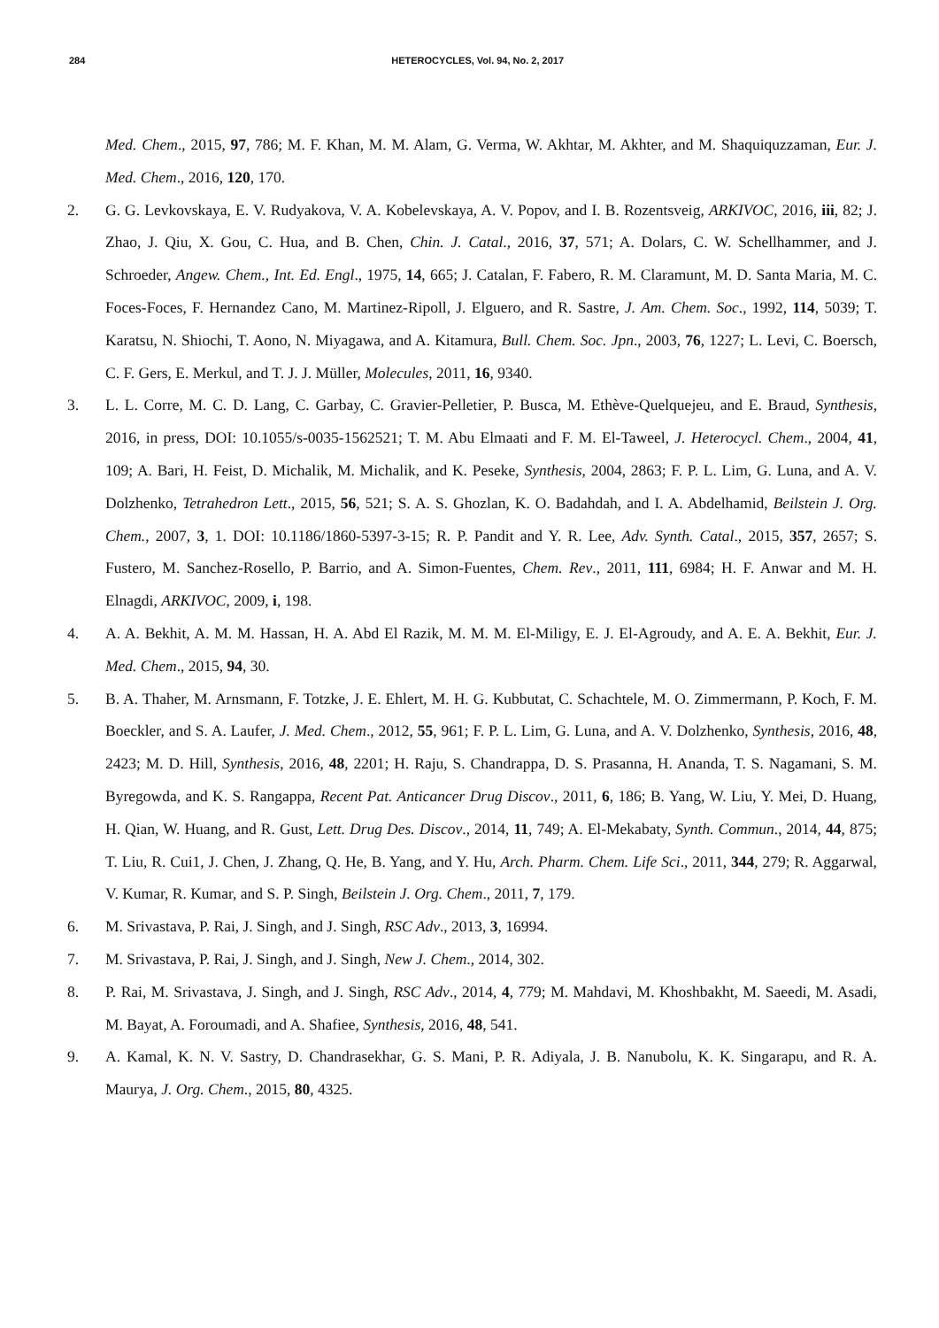284
HETEROCYCLES, Vol. 94, No. 2, 2017
Med. Chem., 2015, 97, 786; M. F. Khan, M. M. Alam, G. Verma, W. Akhtar, M. Akhter, and M. Shaquiquzzaman, Eur. J. Med. Chem., 2016, 120, 170.
2. G. G. Levkovskaya, E. V. Rudyakova, V. A. Kobelevskaya, A. V. Popov, and I. B. Rozentsveig, ARKIVOC, 2016, iii, 82; J. Zhao, J. Qiu, X. Gou, C. Hua, and B. Chen, Chin. J. Catal., 2016, 37, 571; A. Dolars, C. W. Schellhammer, and J. Schroeder, Angew. Chem., Int. Ed. Engl., 1975, 14, 665; J. Catalan, F. Fabero, R. M. Claramunt, M. D. Santa Maria, M. C. Foces-Foces, F. Hernandez Cano, M. Martinez-Ripoll, J. Elguero, and R. Sastre, J. Am. Chem. Soc., 1992, 114, 5039; T. Karatsu, N. Shiochi, T. Aono, N. Miyagawa, and A. Kitamura, Bull. Chem. Soc. Jpn., 2003, 76, 1227; L. Levi, C. Boersch, C. F. Gers, E. Merkul, and T. J. J. Müller, Molecules, 2011, 16, 9340.
3. L. L. Corre, M. C. D. Lang, C. Garbay, C. Gravier-Pelletier, P. Busca, M. Ethève-Quelquejeu, and E. Braud, Synthesis, 2016, in press, DOI: 10.1055/s-0035-1562521; T. M. Abu Elmaati and F. M. El-Taweel, J. Heterocycl. Chem., 2004, 41, 109; A. Bari, H. Feist, D. Michalik, M. Michalik, and K. Peseke, Synthesis, 2004, 2863; F. P. L. Lim, G. Luna, and A. V. Dolzhenko, Tetrahedron Lett., 2015, 56, 521; S. A. S. Ghozlan, K. O. Badahdah, and I. A. Abdelhamid, Beilstein J. Org. Chem., 2007, 3, 1. DOI: 10.1186/1860-5397-3-15; R. P. Pandit and Y. R. Lee, Adv. Synth. Catal., 2015, 357, 2657; S. Fustero, M. Sanchez-Rosello, P. Barrio, and A. Simon-Fuentes, Chem. Rev., 2011, 111, 6984; H. F. Anwar and M. H. Elnagdi, ARKIVOC, 2009, i, 198.
4. A. A. Bekhit, A. M. M. Hassan, H. A. Abd El Razik, M. M. M. El-Miligy, E. J. El-Agroudy, and A. E. A. Bekhit, Eur. J. Med. Chem., 2015, 94, 30.
5. B. A. Thaher, M. Arnsmann, F. Totzke, J. E. Ehlert, M. H. G. Kubbutat, C. Schachtele, M. O. Zimmermann, P. Koch, F. M. Boeckler, and S. A. Laufer, J. Med. Chem., 2012, 55, 961; F. P. L. Lim, G. Luna, and A. V. Dolzhenko, Synthesis, 2016, 48, 2423; M. D. Hill, Synthesis, 2016, 48, 2201; H. Raju, S. Chandrappa, D. S. Prasanna, H. Ananda, T. S. Nagamani, S. M. Byregowda, and K. S. Rangappa, Recent Pat. Anticancer Drug Discov., 2011, 6, 186; B. Yang, W. Liu, Y. Mei, D. Huang, H. Qian, W. Huang, and R. Gust, Lett. Drug Des. Discov., 2014, 11, 749; A. El-Mekabaty, Synth. Commun., 2014, 44, 875; T. Liu, R. Cui1, J. Chen, J. Zhang, Q. He, B. Yang, and Y. Hu, Arch. Pharm. Chem. Life Sci., 2011, 344, 279; R. Aggarwal, V. Kumar, R. Kumar, and S. P. Singh, Beilstein J. Org. Chem., 2011, 7, 179.
6. M. Srivastava, P. Rai, J. Singh, and J. Singh, RSC Adv., 2013, 3, 16994.
7. M. Srivastava, P. Rai, J. Singh, and J. Singh, New J. Chem., 2014, 302.
8. P. Rai, M. Srivastava, J. Singh, and J. Singh, RSC Adv., 2014, 4, 779; M. Mahdavi, M. Khoshbakht, M. Saeedi, M. Asadi, M. Bayat, A. Foroumadi, and A. Shafiee, Synthesis, 2016, 48, 541.
9. A. Kamal, K. N. V. Sastry, D. Chandrasekhar, G. S. Mani, P. R. Adiyala, J. B. Nanubolu, K. K. Singarapu, and R. A. Maurya, J. Org. Chem., 2015, 80, 4325.